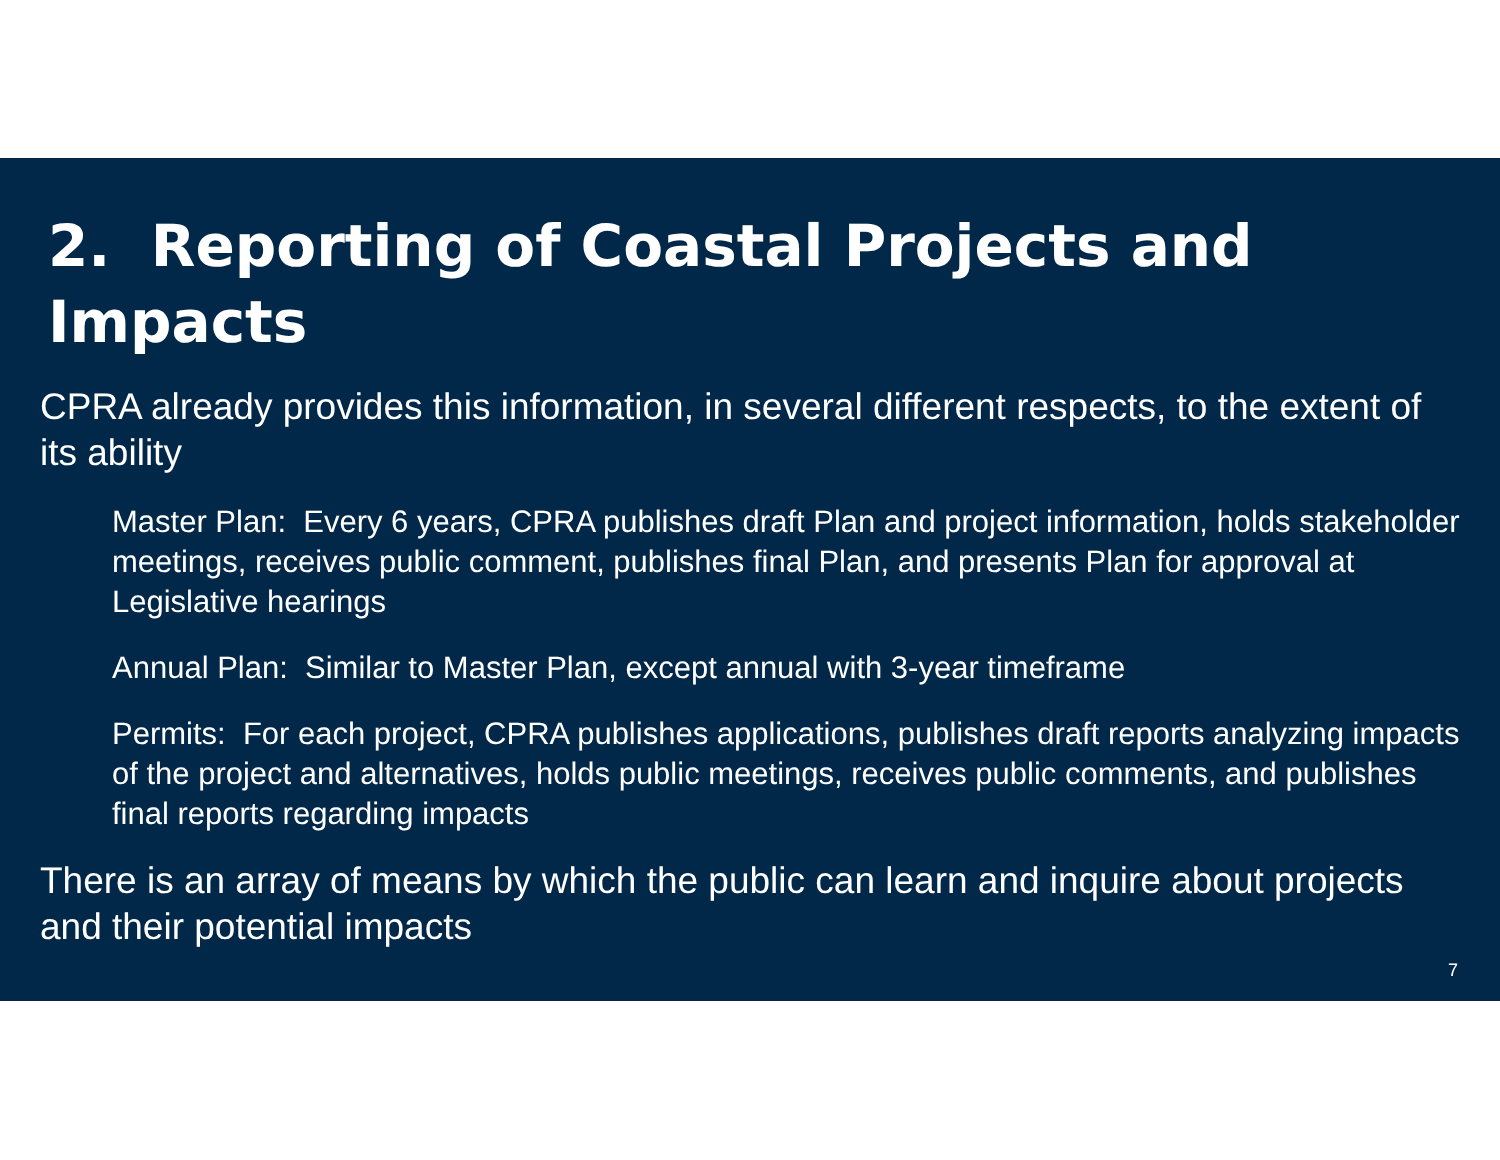2. Reporting of Coastal Projects and Impacts
CPRA already provides this information, in several different respects, to the extent of its ability
Master Plan: Every 6 years, CPRA publishes draft Plan and project information, holds stakeholder meetings, receives public comment, publishes final Plan, and presents Plan for approval at Legislative hearings
Annual Plan: Similar to Master Plan, except annual with 3-year timeframe
Permits: For each project, CPRA publishes applications, publishes draft reports analyzing impacts of the project and alternatives, holds public meetings, receives public comments, and publishes final reports regarding impacts
There is an array of means by which the public can learn and inquire about projects and their potential impacts
7